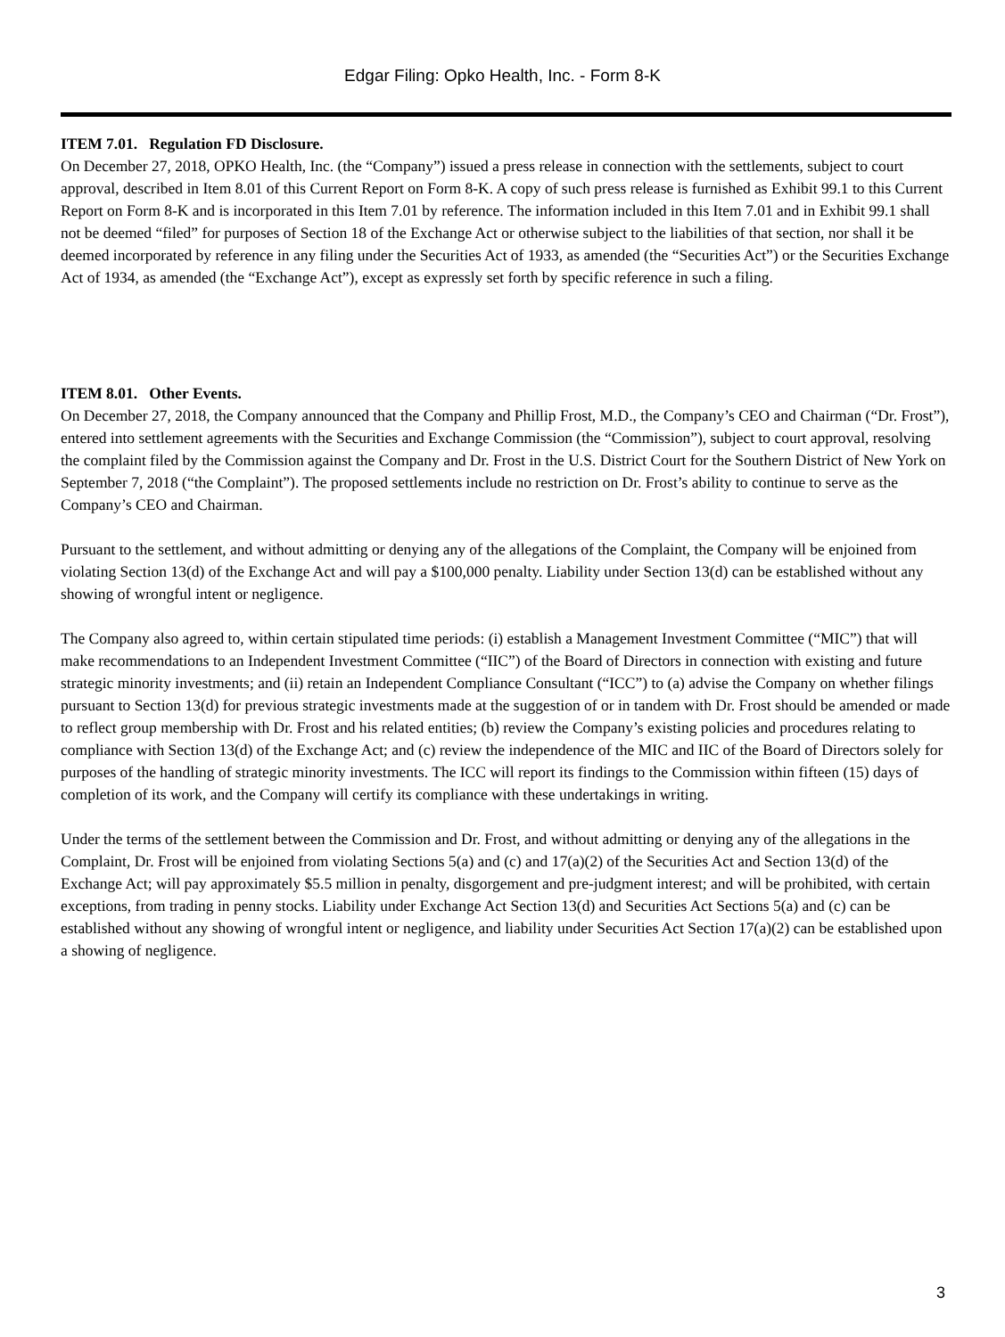Edgar Filing: Opko Health, Inc. - Form 8-K
ITEM 7.01. Regulation FD Disclosure.
On December 27, 2018, OPKO Health, Inc. (the “Company”) issued a press release in connection with the settlements, subject to court approval, described in Item 8.01 of this Current Report on Form 8-K. A copy of such press release is furnished as Exhibit 99.1 to this Current Report on Form 8-K and is incorporated in this Item 7.01 by reference. The information included in this Item 7.01 and in Exhibit 99.1 shall not be deemed “filed” for purposes of Section 18 of the Exchange Act or otherwise subject to the liabilities of that section, nor shall it be deemed incorporated by reference in any filing under the Securities Act of 1933, as amended (the “Securities Act”) or the Securities Exchange Act of 1934, as amended (the “Exchange Act”), except as expressly set forth by specific reference in such a filing.
ITEM 8.01. Other Events.
On December 27, 2018, the Company announced that the Company and Phillip Frost, M.D., the Company’s CEO and Chairman (“Dr. Frost”), entered into settlement agreements with the Securities and Exchange Commission (the “Commission”), subject to court approval, resolving the complaint filed by the Commission against the Company and Dr. Frost in the U.S. District Court for the Southern District of New York on September 7, 2018 (“the Complaint”). The proposed settlements include no restriction on Dr. Frost’s ability to continue to serve as the Company’s CEO and Chairman.
Pursuant to the settlement, and without admitting or denying any of the allegations of the Complaint, the Company will be enjoined from violating Section 13(d) of the Exchange Act and will pay a $100,000 penalty. Liability under Section 13(d) can be established without any showing of wrongful intent or negligence.
The Company also agreed to, within certain stipulated time periods: (i) establish a Management Investment Committee (“MIC”) that will make recommendations to an Independent Investment Committee (“IIC”) of the Board of Directors in connection with existing and future strategic minority investments; and (ii) retain an Independent Compliance Consultant (“ICC”) to (a) advise the Company on whether filings pursuant to Section 13(d) for previous strategic investments made at the suggestion of or in tandem with Dr. Frost should be amended or made to reflect group membership with Dr. Frost and his related entities; (b) review the Company’s existing policies and procedures relating to compliance with Section 13(d) of the Exchange Act; and (c) review the independence of the MIC and IIC of the Board of Directors solely for purposes of the handling of strategic minority investments. The ICC will report its findings to the Commission within fifteen (15) days of completion of its work, and the Company will certify its compliance with these undertakings in writing.
Under the terms of the settlement between the Commission and Dr. Frost, and without admitting or denying any of the allegations in the Complaint, Dr. Frost will be enjoined from violating Sections 5(a) and (c) and 17(a)(2) of the Securities Act and Section 13(d) of the Exchange Act; will pay approximately $5.5 million in penalty, disgorgement and pre-judgment interest; and will be prohibited, with certain exceptions, from trading in penny stocks. Liability under Exchange Act Section 13(d) and Securities Act Sections 5(a) and (c) can be established without any showing of wrongful intent or negligence, and liability under Securities Act Section 17(a)(2) can be established upon a showing of negligence.
3